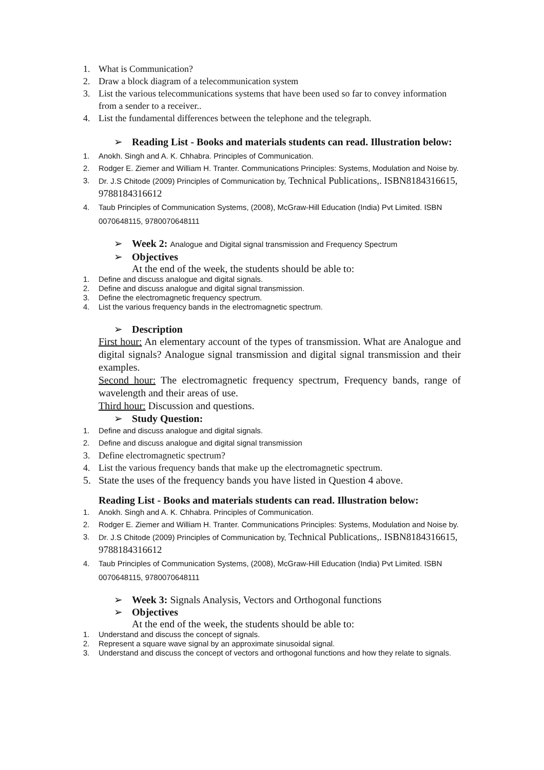1. What is Communication?
2. Draw a block diagram of a telecommunication system
3. List the various telecommunications systems that have been used so far to convey information from a sender to a receiver..
4. List the fundamental differences between the telephone and the telegraph.
➢ Reading List - Books and materials students can read. Illustration below:
1. Anokh. Singh and A. K. Chhabra. Principles of Communication.
2. Rodger E. Ziemer and William H. Tranter. Communications Principles: Systems, Modulation and Noise by.
3. Dr. J.S Chitode (2009) Principles of Communication by, Technical Publications,. ISBN8184316615, 9788184316612
4. Taub Principles of Communication Systems, (2008), McGraw-Hill Education (India) Pvt Limited. ISBN 0070648115, 9780070648111
➢ Week 2: Analogue and Digital signal transmission and Frequency Spectrum
➢ Objectives
At the end of the week, the students should be able to:
1. Define and discuss analogue and digital signals.
2. Define and discuss analogue and digital signal transmission.
3. Define the electromagnetic frequency spectrum.
4. List the various frequency bands in the electromagnetic spectrum.
➢ Description
First hour: An elementary account of the types of transmission. What are Analogue and digital signals? Analogue signal transmission and digital signal transmission and their examples.
Second hour: The electromagnetic frequency spectrum, Frequency bands, range of wavelength and their areas of use.
Third hour: Discussion and questions.
➢ Study Question:
1. Define and discuss analogue and digital signals.
2. Define and discuss analogue and digital signal transmission
3. Define electromagnetic spectrum?
4. List the various frequency bands that make up the electromagnetic spectrum.
5. State the uses of the frequency bands you have listed in Question 4 above.
Reading List - Books and materials students can read. Illustration below:
1. Anokh. Singh and A. K. Chhabra. Principles of Communication.
2. Rodger E. Ziemer and William H. Tranter. Communications Principles: Systems, Modulation and Noise by.
3. Dr. J.S Chitode (2009) Principles of Communication by, Technical Publications,. ISBN8184316615, 9788184316612
4. Taub Principles of Communication Systems, (2008), McGraw-Hill Education (India) Pvt Limited. ISBN 0070648115, 9780070648111
➢ Week 3: Signals Analysis, Vectors and Orthogonal functions
➢ Objectives
At the end of the week, the students should be able to:
1. Understand and discuss the concept of signals.
2. Represent a square wave signal by an approximate sinusoidal signal.
3. Understand and discuss the concept of vectors and orthogonal functions and how they relate to signals.